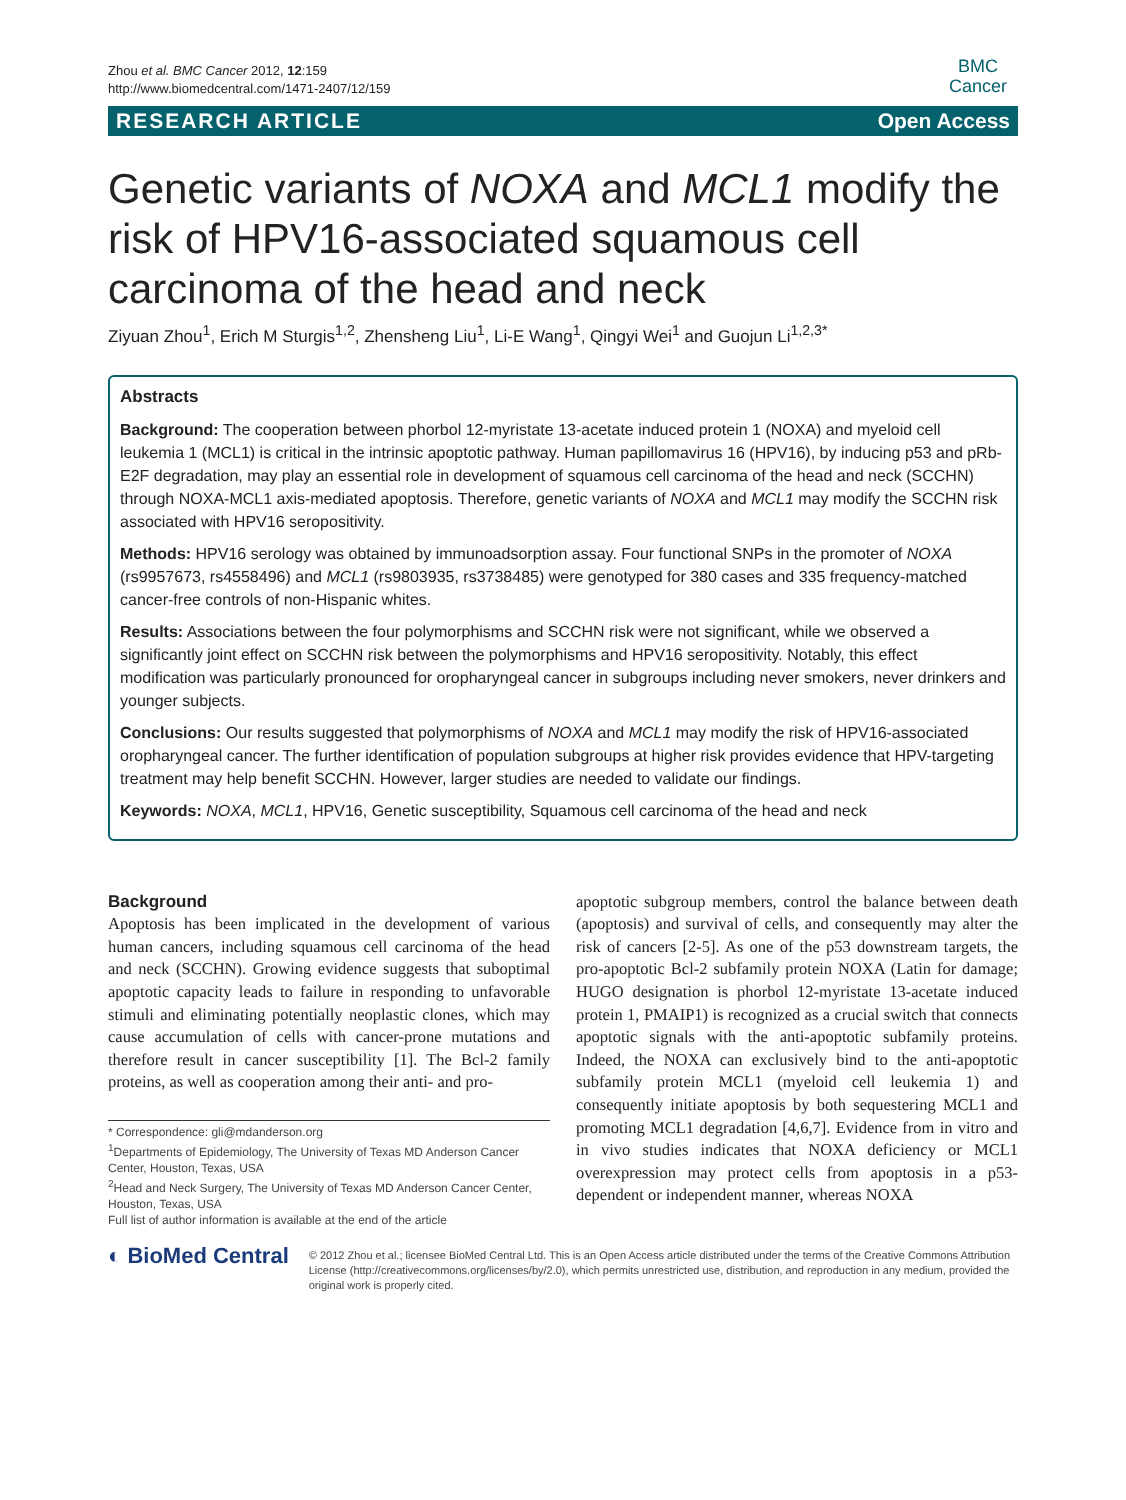Zhou et al. BMC Cancer 2012, 12:159
http://www.biomedcentral.com/1471-2407/12/159
BMC
Cancer
RESEARCH ARTICLE Open Access
Genetic variants of NOXA and MCL1 modify the risk of HPV16-associated squamous cell carcinoma of the head and neck
Ziyuan Zhou<sup>1</sup>, Erich M Sturgis<sup>1,2</sup>, Zhensheng Liu<sup>1</sup>, Li-E Wang<sup>1</sup>, Qingyi Wei<sup>1</sup> and Guojun Li<sup>1,2,3*</sup>
Abstracts
Background: The cooperation between phorbol 12-myristate 13-acetate induced protein 1 (NOXA) and myeloid cell leukemia 1 (MCL1) is critical in the intrinsic apoptotic pathway. Human papillomavirus 16 (HPV16), by inducing p53 and pRb-E2F degradation, may play an essential role in development of squamous cell carcinoma of the head and neck (SCCHN) through NOXA-MCL1 axis-mediated apoptosis. Therefore, genetic variants of NOXA and MCL1 may modify the SCCHN risk associated with HPV16 seropositivity.
Methods: HPV16 serology was obtained by immunoadsorption assay. Four functional SNPs in the promoter of NOXA (rs9957673, rs4558496) and MCL1 (rs9803935, rs3738485) were genotyped for 380 cases and 335 frequency-matched cancer-free controls of non-Hispanic whites.
Results: Associations between the four polymorphisms and SCCHN risk were not significant, while we observed a significantly joint effect on SCCHN risk between the polymorphisms and HPV16 seropositivity. Notably, this effect modification was particularly pronounced for oropharyngeal cancer in subgroups including never smokers, never drinkers and younger subjects.
Conclusions: Our results suggested that polymorphisms of NOXA and MCL1 may modify the risk of HPV16-associated oropharyngeal cancer. The further identification of population subgroups at higher risk provides evidence that HPV-targeting treatment may help benefit SCCHN. However, larger studies are needed to validate our findings.
Keywords: NOXA, MCL1, HPV16, Genetic susceptibility, Squamous cell carcinoma of the head and neck
Background
Apoptosis has been implicated in the development of various human cancers, including squamous cell carcinoma of the head and neck (SCCHN). Growing evidence suggests that suboptimal apoptotic capacity leads to failure in responding to unfavorable stimuli and eliminating potentially neoplastic clones, which may cause accumulation of cells with cancer-prone mutations and therefore result in cancer susceptibility [1]. The Bcl-2 family proteins, as well as cooperation among their anti- and pro-
* Correspondence: gli@mdanderson.org
<sup>1</sup> Departments of Epidemiology, The University of Texas MD Anderson Cancer Center, Houston, Texas, USA
<sup>2</sup> Head and Neck Surgery, The University of Texas MD Anderson Cancer Center, Houston, Texas, USA
Full list of author information is available at the end of the article
apoptotic subgroup members, control the balance between death (apoptosis) and survival of cells, and consequently may alter the risk of cancers [2-5]. As one of the p53 downstream targets, the pro-apoptotic Bcl-2 subfamily protein NOXA (Latin for damage; HUGO designation is phorbol 12-myristate 13-acetate induced protein 1, PMAIP1) is recognized as a crucial switch that connects apoptotic signals with the anti-apoptotic subfamily proteins. Indeed, the NOXA can exclusively bind to the anti-apoptotic subfamily protein MCL1 (myeloid cell leukemia 1) and consequently initiate apoptosis by both sequestering MCL1 and promoting MCL1 degradation [4,6,7]. Evidence from in vitro and in vivo studies indicates that NOXA deficiency or MCL1 overexpression may protect cells from apoptosis in a p53-dependent or independent manner, whereas NOXA
◐ BioMed Central
© 2012 Zhou et al.; licensee BioMed Central Ltd. This is an Open Access article distributed under the terms of the Creative Commons Attribution License (http://creativecommons.org/licenses/by/2.0), which permits unrestricted use, distribution, and reproduction in any medium, provided the original work is properly cited.